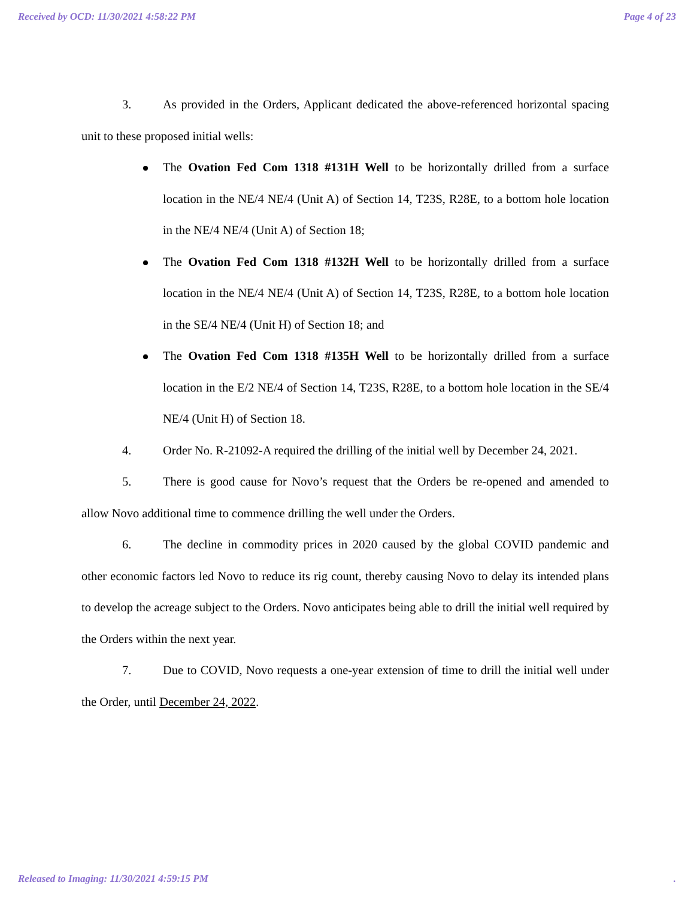Received by OCD: 11/30/2021 4:58:22 PM Page 4 of 23
3. As provided in the Orders, Applicant dedicated the above-referenced horizontal spacing unit to these proposed initial wells:
The Ovation Fed Com 1318 #131H Well to be horizontally drilled from a surface location in the NE/4 NE/4 (Unit A) of Section 14, T23S, R28E, to a bottom hole location in the NE/4 NE/4 (Unit A) of Section 18;
The Ovation Fed Com 1318 #132H Well to be horizontally drilled from a surface location in the NE/4 NE/4 (Unit A) of Section 14, T23S, R28E, to a bottom hole location in the SE/4 NE/4 (Unit H) of Section 18; and
The Ovation Fed Com 1318 #135H Well to be horizontally drilled from a surface location in the E/2 NE/4 of Section 14, T23S, R28E, to a bottom hole location in the SE/4 NE/4 (Unit H) of Section 18.
4. Order No. R-21092-A required the drilling of the initial well by December 24, 2021.
5. There is good cause for Novo’s request that the Orders be re-opened and amended to allow Novo additional time to commence drilling the well under the Orders.
6. The decline in commodity prices in 2020 caused by the global COVID pandemic and other economic factors led Novo to reduce its rig count, thereby causing Novo to delay its intended plans to develop the acreage subject to the Orders. Novo anticipates being able to drill the initial well required by the Orders within the next year.
7. Due to COVID, Novo requests a one-year extension of time to drill the initial well under the Order, until December 24, 2022.
Released to Imaging: 11/30/2021 4:59:15 PM.